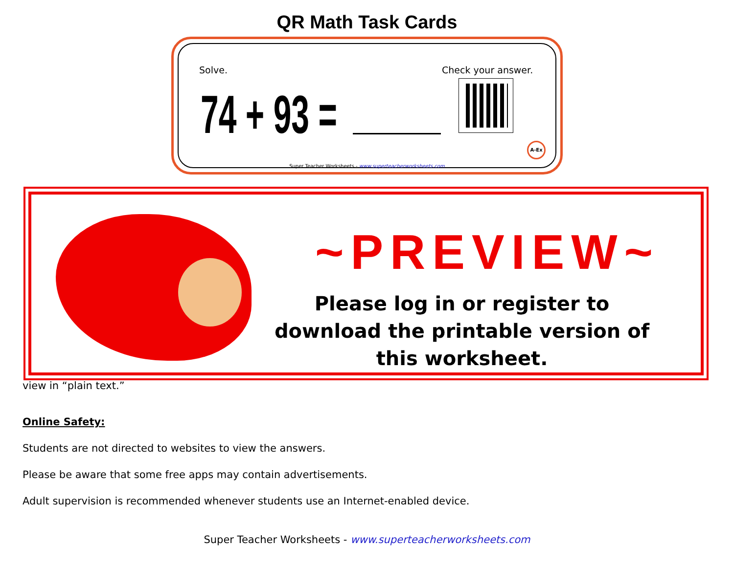QR Math Task Cards
Solve. Check your answer.
74 + 93 = A-Ex
Super Teacher Worksheets - www.superteacherworksheets.com
view in “plain text.”
Online Safety:
Students are not directed to websites to view the answers.
Please be aware that some free apps may contain advertisements.
Adult supervision is recommended whenever students use an Internet-enabled device.
Super Teacher Worksheets - www.superteacherworksheets.com
~PREVIEW~
Please log in or register to download the printable version of this worksheet.